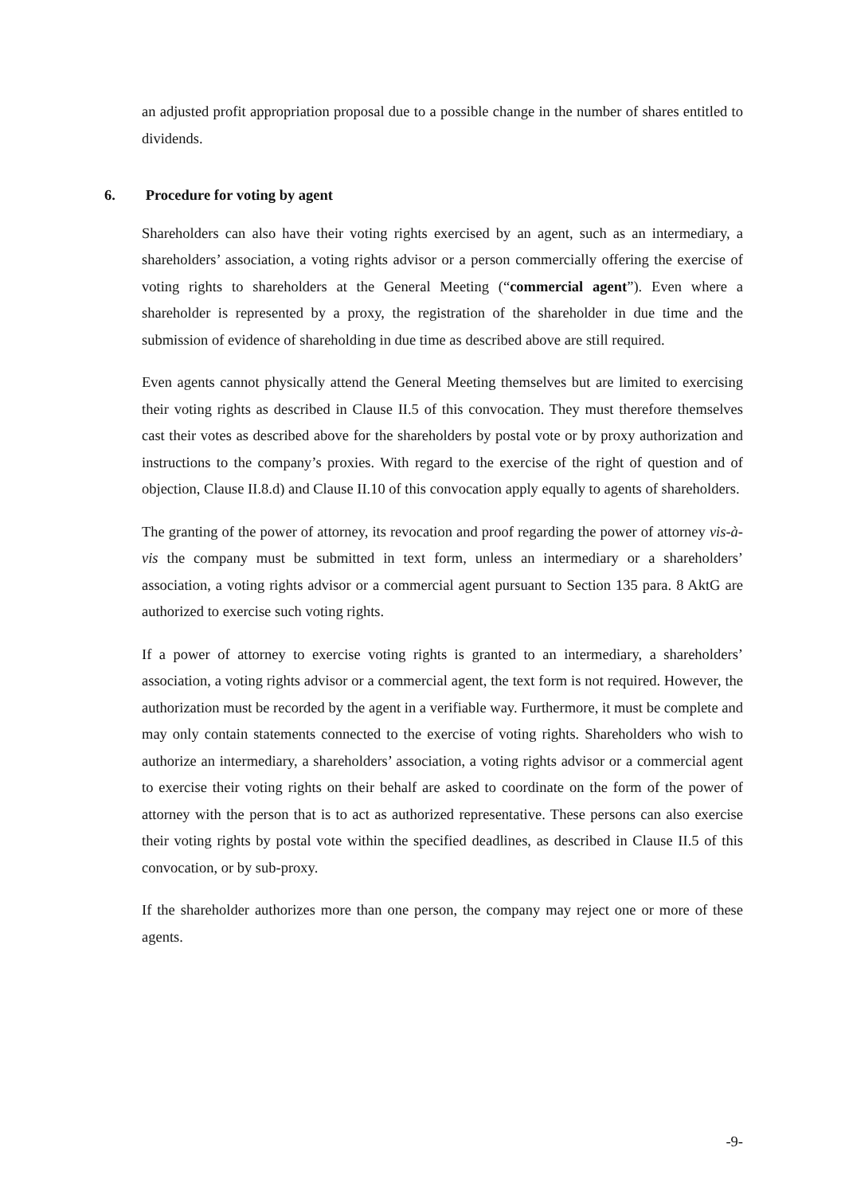an adjusted profit appropriation proposal due to a possible change in the number of shares entitled to dividends.
6. Procedure for voting by agent
Shareholders can also have their voting rights exercised by an agent, such as an intermediary, a shareholders’ association, a voting rights advisor or a person commercially offering the exercise of voting rights to shareholders at the General Meeting (“commercial agent”). Even where a shareholder is represented by a proxy, the registration of the shareholder in due time and the submission of evidence of shareholding in due time as described above are still required.
Even agents cannot physically attend the General Meeting themselves but are limited to exercising their voting rights as described in Clause II.5 of this convocation. They must therefore themselves cast their votes as described above for the shareholders by postal vote or by proxy authorization and instructions to the company’s proxies. With regard to the exercise of the right of question and of objection, Clause II.8.d) and Clause II.10 of this convocation apply equally to agents of shareholders.
The granting of the power of attorney, its revocation and proof regarding the power of attorney vis-à-vis the company must be submitted in text form, unless an intermediary or a shareholders’ association, a voting rights advisor or a commercial agent pursuant to Section 135 para. 8 AktG are authorized to exercise such voting rights.
If a power of attorney to exercise voting rights is granted to an intermediary, a shareholders’ association, a voting rights advisor or a commercial agent, the text form is not required. However, the authorization must be recorded by the agent in a verifiable way. Furthermore, it must be complete and may only contain statements connected to the exercise of voting rights. Shareholders who wish to authorize an intermediary, a shareholders’ association, a voting rights advisor or a commercial agent to exercise their voting rights on their behalf are asked to coordinate on the form of the power of attorney with the person that is to act as authorized representative. These persons can also exercise their voting rights by postal vote within the specified deadlines, as described in Clause II.5 of this convocation, or by sub-proxy.
If the shareholder authorizes more than one person, the company may reject one or more of these agents.
-9-